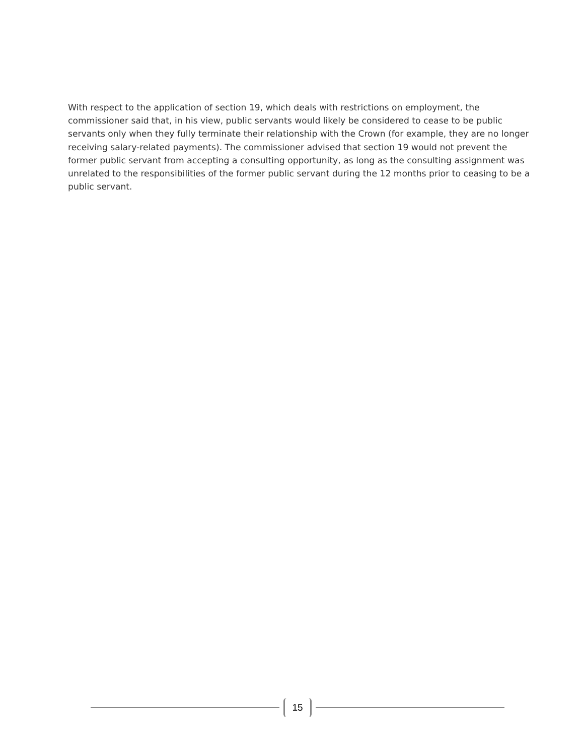With respect to the application of section 19, which deals with restrictions on employment, the commissioner said that, in his view, public servants would likely be considered to cease to be public servants only when they fully terminate their relationship with the Crown (for example, they are no longer receiving salary-related payments). The commissioner advised that section 19 would not prevent the former public servant from accepting a consulting opportunity, as long as the consulting assignment was unrelated to the responsibilities of the former public servant during the 12 months prior to ceasing to be a public servant.
15